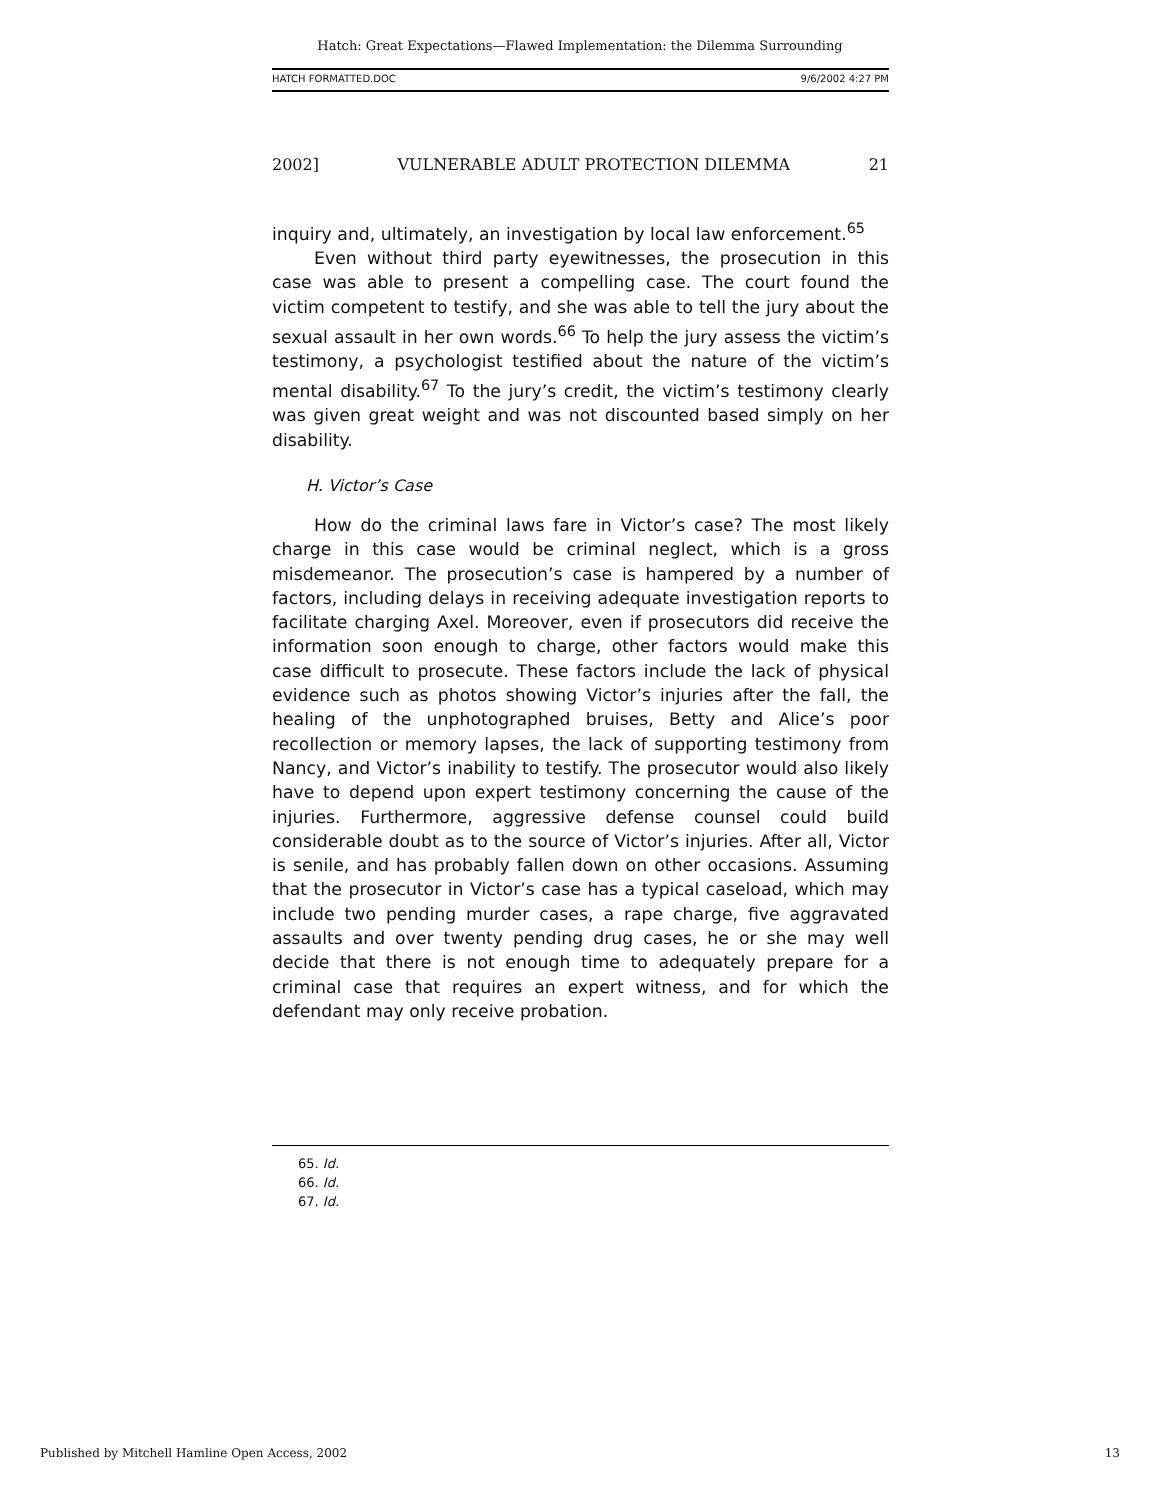Hatch: Great Expectations—Flawed Implementation: the Dilemma Surrounding
HATCH FORMATTED.DOC 9/6/2002 4:27 PM
2002] VULNERABLE ADULT PROTECTION DILEMMA 21
inquiry and, ultimately, an investigation by local law enforcement.<sup>65</sup>
Even without third party eyewitnesses, the prosecution in this case was able to present a compelling case. The court found the victim competent to testify, and she was able to tell the jury about the sexual assault in her own words.<sup>66</sup> To help the jury assess the victim’s testimony, a psychologist testified about the nature of the victim’s mental disability.<sup>67</sup> To the jury’s credit, the victim’s testimony clearly was given great weight and was not discounted based simply on her disability.
H. Victor’s Case
How do the criminal laws fare in Victor’s case? The most likely charge in this case would be criminal neglect, which is a gross misdemeanor. The prosecution’s case is hampered by a number of factors, including delays in receiving adequate investigation reports to facilitate charging Axel. Moreover, even if prosecutors did receive the information soon enough to charge, other factors would make this case difficult to prosecute. These factors include the lack of physical evidence such as photos showing Victor’s injuries after the fall, the healing of the unphotographed bruises, Betty and Alice’s poor recollection or memory lapses, the lack of supporting testimony from Nancy, and Victor’s inability to testify. The prosecutor would also likely have to depend upon expert testimony concerning the cause of the injuries. Furthermore, aggressive defense counsel could build considerable doubt as to the source of Victor’s injuries. After all, Victor is senile, and has probably fallen down on other occasions. Assuming that the prosecutor in Victor’s case has a typical caseload, which may include two pending murder cases, a rape charge, five aggravated assaults and over twenty pending drug cases, he or she may well decide that there is not enough time to adequately prepare for a criminal case that requires an expert witness, and for which the defendant may only receive probation.
65. Id.
66. Id.
67. Id.
Published by Mitchell Hamline Open Access, 2002 13